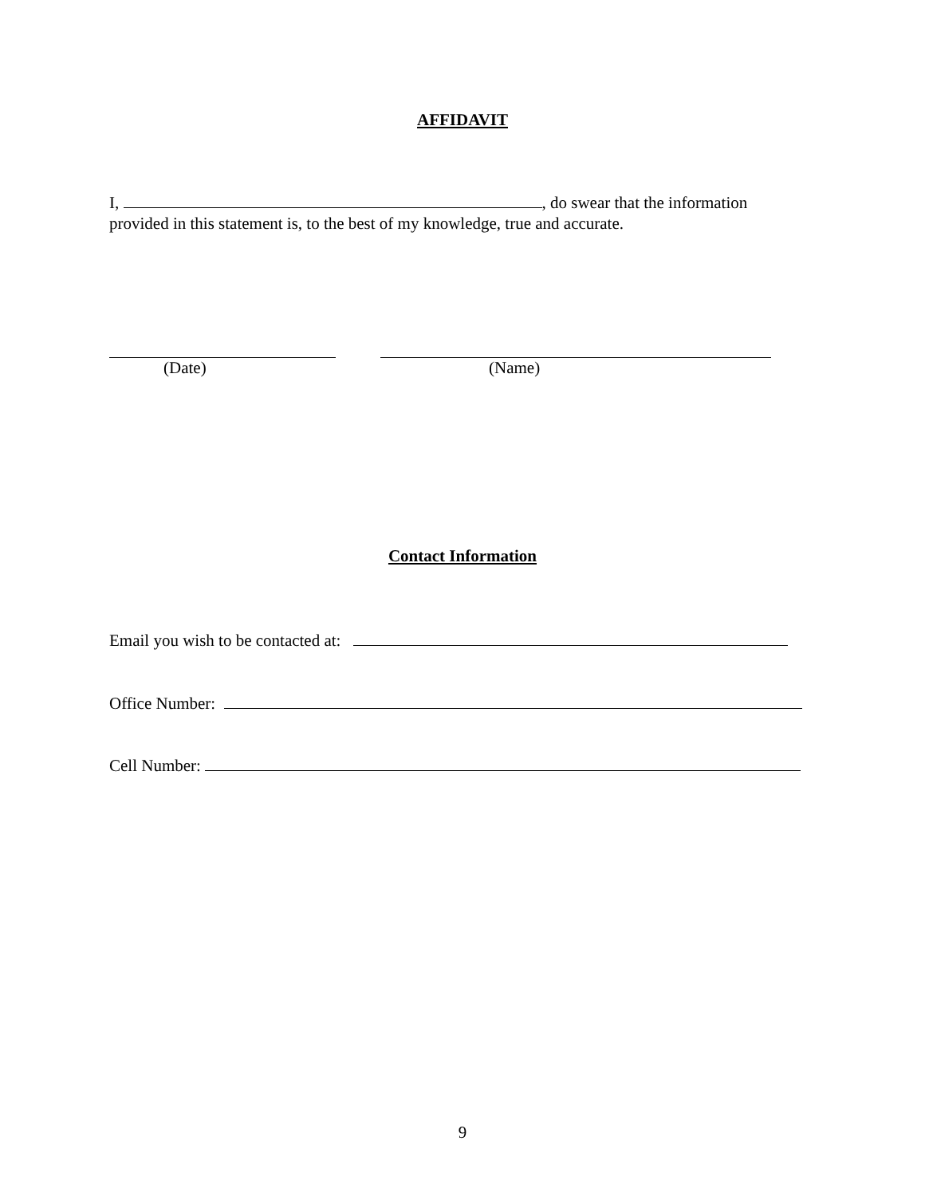AFFIDAVIT
I, , do swear that the information
provided in this statement is, to the best of my knowledge, true and accurate.
(Date) (Name)
Contact Information
Email you wish to be contacted at:
Office Number:
Cell Number:
9